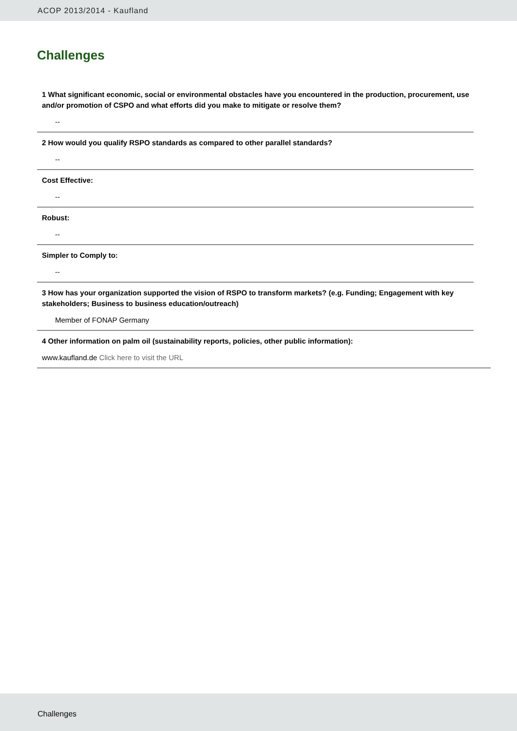ACOP 2013/2014 - Kaufland
Challenges
1 What significant economic, social or environmental obstacles have you encountered in the production, procurement, use and/or promotion of CSPO and what efforts did you make to mitigate or resolve them?
--
2 How would you qualify RSPO standards as compared to other parallel standards?
--
Cost Effective:
--
Robust:
--
Simpler to Comply to:
--
3 How has your organization supported the vision of RSPO to transform markets? (e.g. Funding; Engagement with key stakeholders; Business to business education/outreach)
Member of FONAP Germany
4 Other information on palm oil (sustainability reports, policies, other public information):
www.kaufland.de Click here to visit the URL
Challenges